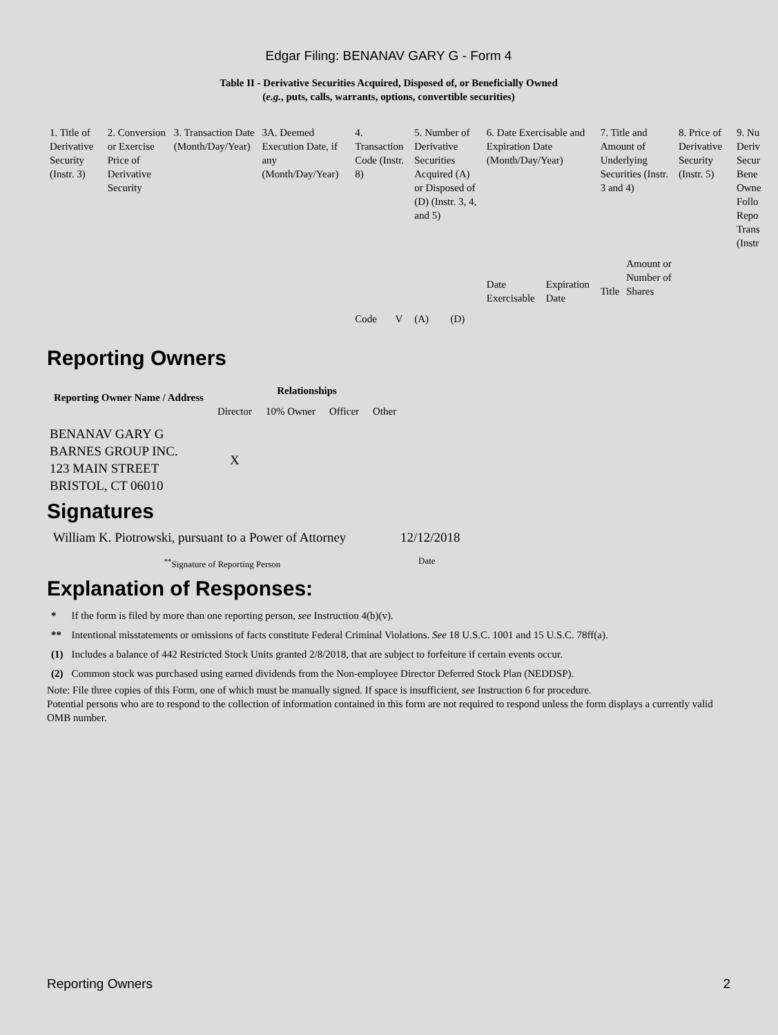Edgar Filing: BENANAV GARY G - Form 4
Table II - Derivative Securities Acquired, Disposed of, or Beneficially Owned
(e.g., puts, calls, warrants, options, convertible securities)
| 1. Title of Derivative Security (Instr. 3) | 2. Conversion or Exercise Price of Derivative Security | 3. Transaction Date (Month/Day/Year) | 3A. Deemed Execution Date, if any (Month/Day/Year) | 4. Transaction Code (Instr. 8) | | 5. Number of Derivative Securities Acquired (A) or Disposed of (D) (Instr. 3, 4, and 5) | | 6. Date Exercisable and Expiration Date (Month/Day/Year) | | 7. Title and Amount of Underlying Securities (Instr. 3 and 4) | | 8. Price of Derivative Security (Instr. 5) | 9. Nu Deriv Secur Bene Owne Follo Repo Trans (Instr |
| | | | | Code | V | (A) | (D) | Date Exercisable | Expiration Date | Title | Amount or Number of Shares | | |
Reporting Owners
| Reporting Owner Name / Address | Relationships | | | |
| --- | --- | --- | --- | --- |
| | Director | 10% Owner | Officer | Other |
| BENANAV GARY G BARNES GROUP INC. 123 MAIN STREET BRISTOL, CT 06010 | X | | | |
Signatures
| William K. Piotrowski, pursuant to a Power of Attorney | 12/12/2018 |
| <sup>**</sup> Signature of Reporting Person | Date |
Explanation of Responses:
| * | If the form is filed by more than one reporting person, see Instruction 4(b)(v). |
| ** | Intentional misstatements or omissions of facts constitute Federal Criminal Violations. See 18 U.S.C. 1001 and 15 U.S.C. 78ff(a). |
| (1) | Includes a balance of 442 Restricted Stock Units granted 2/8/2018, that are subject to forfeiture if certain events occur. |
| (2) | Common stock was purchased using earned dividends from the Non-employee Director Deferred Stock Plan (NEDDSP). |
Note: File three copies of this Form, one of which must be manually signed. If space is insufficient, see Instruction 6 for procedure.
Potential persons who are to respond to the collection of information contained in this form are not required to respond unless the form displays a currently valid OMB number.
Reporting Owners 2